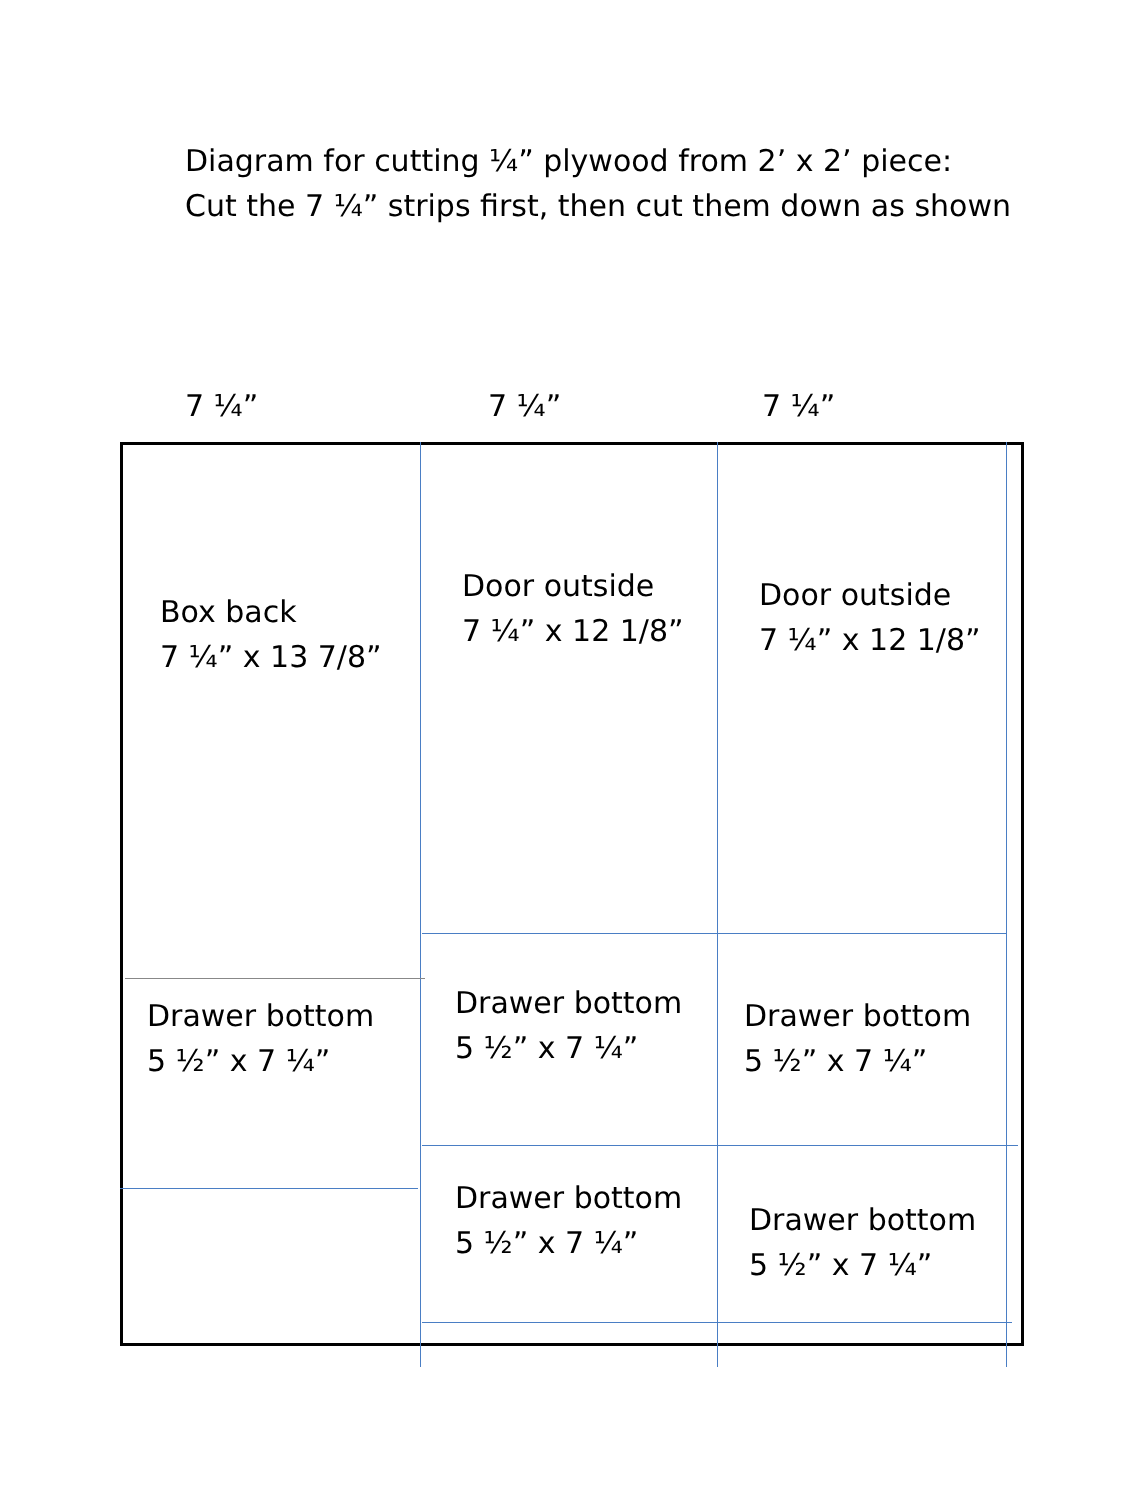Diagram for cutting ¼” plywood from 2’ x 2’ piece:
Cut the 7 ¼” strips first, then cut them down as shown
7 ¼” 7 ¼” 7 ¼”
Box back
7 ¼” x 13 7/8”
Door outside
7 ¼” x 12 1/8”
Door outside
7 ¼” x 12 1/8”
Drawer bottom
5 ½” x 7 ¼”
Drawer bottom
5 ½” x 7 ¼”
Drawer bottom
5 ½” x 7 ¼”
Drawer bottom
5 ½” x 7 ¼”
Drawer bottom
5 ½” x 7 ¼”